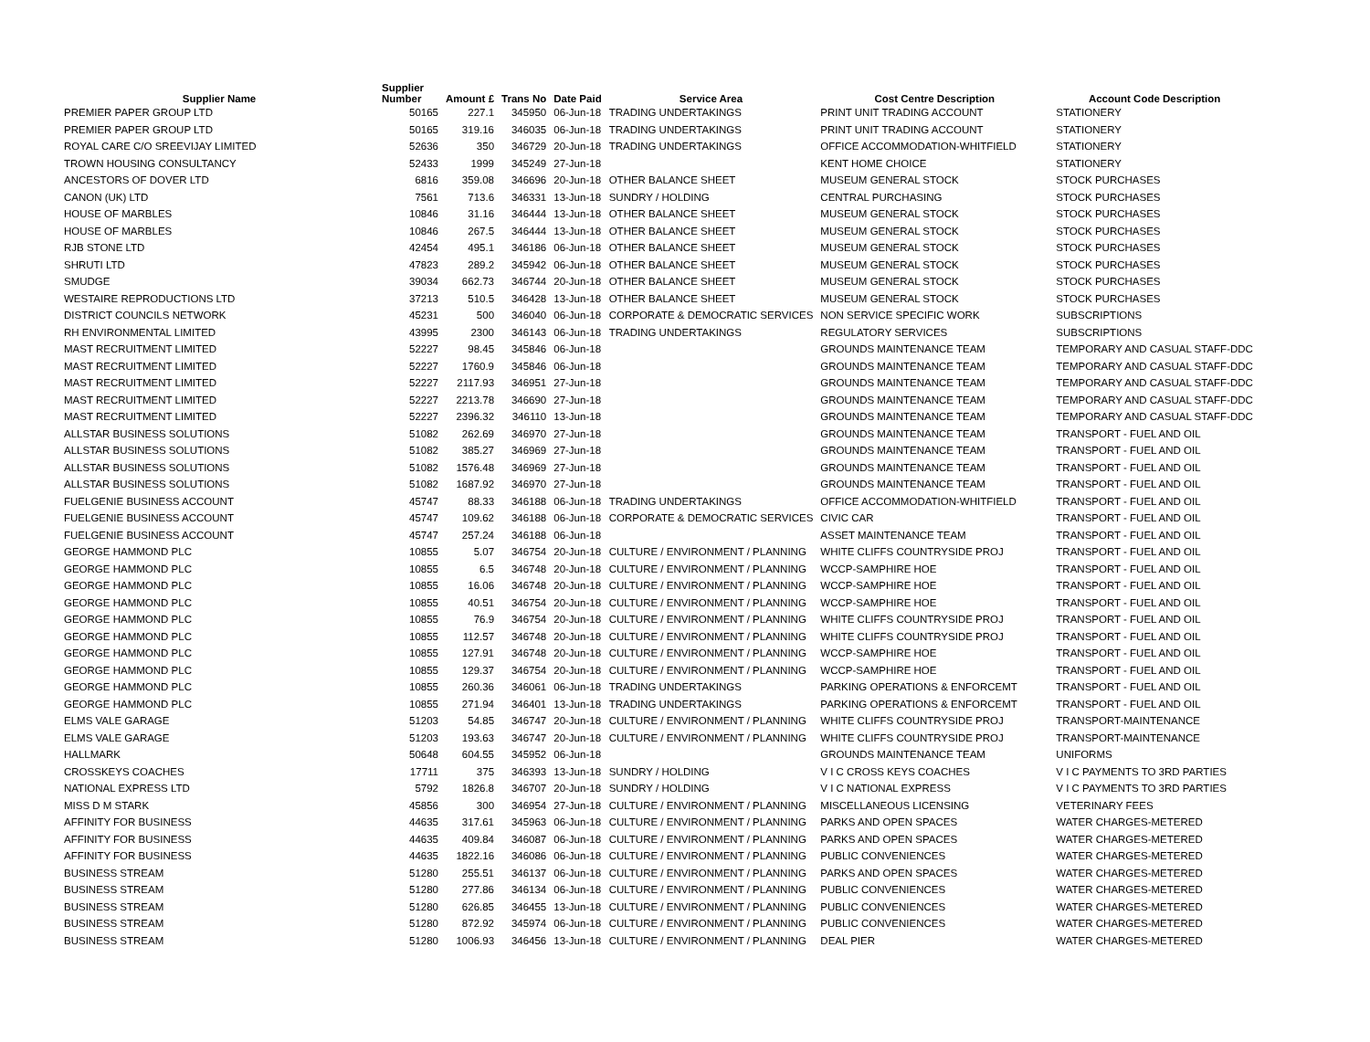| Supplier Name | Supplier Number | Amount £ | Trans No | Date Paid | Service Area | Cost Centre Description | Account Code Description |
| --- | --- | --- | --- | --- | --- | --- | --- |
| PREMIER PAPER GROUP LTD | 50165 | 227.1 | 345950 | 06-Jun-18 | TRADING UNDERTAKINGS | PRINT UNIT TRADING ACCOUNT | STATIONERY |
| PREMIER PAPER GROUP LTD | 50165 | 319.16 | 346035 | 06-Jun-18 | TRADING UNDERTAKINGS | PRINT UNIT TRADING ACCOUNT | STATIONERY |
| ROYAL CARE C/O SREEVIJAY LIMITED | 52636 | 350 | 346729 | 20-Jun-18 | TRADING UNDERTAKINGS | OFFICE ACCOMMODATION-WHITFIELD | STATIONERY |
| TROWN HOUSING CONSULTANCY | 52433 | 1999 | 345249 | 27-Jun-18 | | KENT HOME CHOICE | STATIONERY |
| ANCESTORS OF DOVER LTD | 6816 | 359.08 | 346696 | 20-Jun-18 | OTHER BALANCE SHEET | MUSEUM GENERAL STOCK | STOCK PURCHASES |
| CANON (UK) LTD | 7561 | 713.6 | 346331 | 13-Jun-18 | SUNDRY / HOLDING | CENTRAL PURCHASING | STOCK PURCHASES |
| HOUSE OF MARBLES | 10846 | 31.16 | 346444 | 13-Jun-18 | OTHER BALANCE SHEET | MUSEUM GENERAL STOCK | STOCK PURCHASES |
| HOUSE OF MARBLES | 10846 | 267.5 | 346444 | 13-Jun-18 | OTHER BALANCE SHEET | MUSEUM GENERAL STOCK | STOCK PURCHASES |
| RJB STONE LTD | 42454 | 495.1 | 346186 | 06-Jun-18 | OTHER BALANCE SHEET | MUSEUM GENERAL STOCK | STOCK PURCHASES |
| SHRUTI LTD | 47823 | 289.2 | 345942 | 06-Jun-18 | OTHER BALANCE SHEET | MUSEUM GENERAL STOCK | STOCK PURCHASES |
| SMUDGE | 39034 | 662.73 | 346744 | 20-Jun-18 | OTHER BALANCE SHEET | MUSEUM GENERAL STOCK | STOCK PURCHASES |
| WESTAIRE REPRODUCTIONS LTD | 37213 | 510.5 | 346428 | 13-Jun-18 | OTHER BALANCE SHEET | MUSEUM GENERAL STOCK | STOCK PURCHASES |
| DISTRICT COUNCILS NETWORK | 45231 | 500 | 346040 | 06-Jun-18 | CORPORATE & DEMOCRATIC SERVICES | NON SERVICE SPECIFIC WORK | SUBSCRIPTIONS |
| RH ENVIRONMENTAL LIMITED | 43995 | 2300 | 346143 | 06-Jun-18 | TRADING UNDERTAKINGS | REGULATORY SERVICES | SUBSCRIPTIONS |
| MAST RECRUITMENT LIMITED | 52227 | 98.45 | 345846 | 06-Jun-18 | | GROUNDS MAINTENANCE TEAM | TEMPORARY AND CASUAL STAFF-DDC |
| MAST RECRUITMENT LIMITED | 52227 | 1760.9 | 345846 | 06-Jun-18 | | GROUNDS MAINTENANCE TEAM | TEMPORARY AND CASUAL STAFF-DDC |
| MAST RECRUITMENT LIMITED | 52227 | 2117.93 | 346951 | 27-Jun-18 | | GROUNDS MAINTENANCE TEAM | TEMPORARY AND CASUAL STAFF-DDC |
| MAST RECRUITMENT LIMITED | 52227 | 2213.78 | 346690 | 27-Jun-18 | | GROUNDS MAINTENANCE TEAM | TEMPORARY AND CASUAL STAFF-DDC |
| MAST RECRUITMENT LIMITED | 52227 | 2396.32 | 346110 | 13-Jun-18 | | GROUNDS MAINTENANCE TEAM | TEMPORARY AND CASUAL STAFF-DDC |
| ALLSTAR BUSINESS SOLUTIONS | 51082 | 262.69 | 346970 | 27-Jun-18 | | GROUNDS MAINTENANCE TEAM | TRANSPORT - FUEL AND OIL |
| ALLSTAR BUSINESS SOLUTIONS | 51082 | 385.27 | 346969 | 27-Jun-18 | | GROUNDS MAINTENANCE TEAM | TRANSPORT - FUEL AND OIL |
| ALLSTAR BUSINESS SOLUTIONS | 51082 | 1576.48 | 346969 | 27-Jun-18 | | GROUNDS MAINTENANCE TEAM | TRANSPORT - FUEL AND OIL |
| ALLSTAR BUSINESS SOLUTIONS | 51082 | 1687.92 | 346970 | 27-Jun-18 | | GROUNDS MAINTENANCE TEAM | TRANSPORT - FUEL AND OIL |
| FUELGENIE BUSINESS ACCOUNT | 45747 | 88.33 | 346188 | 06-Jun-18 | TRADING UNDERTAKINGS | OFFICE ACCOMMODATION-WHITFIELD | TRANSPORT - FUEL AND OIL |
| FUELGENIE BUSINESS ACCOUNT | 45747 | 109.62 | 346188 | 06-Jun-18 | CORPORATE & DEMOCRATIC SERVICES | CIVIC CAR | TRANSPORT - FUEL AND OIL |
| FUELGENIE BUSINESS ACCOUNT | 45747 | 257.24 | 346188 | 06-Jun-18 | | ASSET MAINTENANCE TEAM | TRANSPORT - FUEL AND OIL |
| GEORGE HAMMOND PLC | 10855 | 5.07 | 346754 | 20-Jun-18 | CULTURE / ENVIRONMENT / PLANNING | WHITE CLIFFS COUNTRYSIDE PROJ | TRANSPORT - FUEL AND OIL |
| GEORGE HAMMOND PLC | 10855 | 6.5 | 346748 | 20-Jun-18 | CULTURE / ENVIRONMENT / PLANNING | WCCP-SAMPHIRE HOE | TRANSPORT - FUEL AND OIL |
| GEORGE HAMMOND PLC | 10855 | 16.06 | 346748 | 20-Jun-18 | CULTURE / ENVIRONMENT / PLANNING | WCCP-SAMPHIRE HOE | TRANSPORT - FUEL AND OIL |
| GEORGE HAMMOND PLC | 10855 | 40.51 | 346754 | 20-Jun-18 | CULTURE / ENVIRONMENT / PLANNING | WCCP-SAMPHIRE HOE | TRANSPORT - FUEL AND OIL |
| GEORGE HAMMOND PLC | 10855 | 76.9 | 346754 | 20-Jun-18 | CULTURE / ENVIRONMENT / PLANNING | WHITE CLIFFS COUNTRYSIDE PROJ | TRANSPORT - FUEL AND OIL |
| GEORGE HAMMOND PLC | 10855 | 112.57 | 346748 | 20-Jun-18 | CULTURE / ENVIRONMENT / PLANNING | WHITE CLIFFS COUNTRYSIDE PROJ | TRANSPORT - FUEL AND OIL |
| GEORGE HAMMOND PLC | 10855 | 127.91 | 346748 | 20-Jun-18 | CULTURE / ENVIRONMENT / PLANNING | WCCP-SAMPHIRE HOE | TRANSPORT - FUEL AND OIL |
| GEORGE HAMMOND PLC | 10855 | 129.37 | 346754 | 20-Jun-18 | CULTURE / ENVIRONMENT / PLANNING | WCCP-SAMPHIRE HOE | TRANSPORT - FUEL AND OIL |
| GEORGE HAMMOND PLC | 10855 | 260.36 | 346061 | 06-Jun-18 | TRADING UNDERTAKINGS | PARKING OPERATIONS & ENFORCEMT | TRANSPORT - FUEL AND OIL |
| GEORGE HAMMOND PLC | 10855 | 271.94 | 346401 | 13-Jun-18 | TRADING UNDERTAKINGS | PARKING OPERATIONS & ENFORCEMT | TRANSPORT - FUEL AND OIL |
| ELMS VALE GARAGE | 51203 | 54.85 | 346747 | 20-Jun-18 | CULTURE / ENVIRONMENT / PLANNING | WHITE CLIFFS COUNTRYSIDE PROJ | TRANSPORT-MAINTENANCE |
| ELMS VALE GARAGE | 51203 | 193.63 | 346747 | 20-Jun-18 | CULTURE / ENVIRONMENT / PLANNING | WHITE CLIFFS COUNTRYSIDE PROJ | TRANSPORT-MAINTENANCE |
| HALLMARK | 50648 | 604.55 | 345952 | 06-Jun-18 | | GROUNDS MAINTENANCE TEAM | UNIFORMS |
| CROSSKEYS COACHES | 17711 | 375 | 346393 | 13-Jun-18 | SUNDRY / HOLDING | V I C CROSS KEYS COACHES | V I C PAYMENTS TO 3RD PARTIES |
| NATIONAL EXPRESS LTD | 5792 | 1826.8 | 346707 | 20-Jun-18 | SUNDRY / HOLDING | V I C NATIONAL EXPRESS | V I C PAYMENTS TO 3RD PARTIES |
| MISS D M STARK | 45856 | 300 | 346954 | 27-Jun-18 | CULTURE / ENVIRONMENT / PLANNING | MISCELLANEOUS LICENSING | VETERINARY FEES |
| AFFINITY FOR BUSINESS | 44635 | 317.61 | 345963 | 06-Jun-18 | CULTURE / ENVIRONMENT / PLANNING | PARKS AND OPEN SPACES | WATER CHARGES-METERED |
| AFFINITY FOR BUSINESS | 44635 | 409.84 | 346087 | 06-Jun-18 | CULTURE / ENVIRONMENT / PLANNING | PARKS AND OPEN SPACES | WATER CHARGES-METERED |
| AFFINITY FOR BUSINESS | 44635 | 1822.16 | 346086 | 06-Jun-18 | CULTURE / ENVIRONMENT / PLANNING | PUBLIC CONVENIENCES | WATER CHARGES-METERED |
| BUSINESS STREAM | 51280 | 255.51 | 346137 | 06-Jun-18 | CULTURE / ENVIRONMENT / PLANNING | PARKS AND OPEN SPACES | WATER CHARGES-METERED |
| BUSINESS STREAM | 51280 | 277.86 | 346134 | 06-Jun-18 | CULTURE / ENVIRONMENT / PLANNING | PUBLIC CONVENIENCES | WATER CHARGES-METERED |
| BUSINESS STREAM | 51280 | 626.85 | 346455 | 13-Jun-18 | CULTURE / ENVIRONMENT / PLANNING | PUBLIC CONVENIENCES | WATER CHARGES-METERED |
| BUSINESS STREAM | 51280 | 872.92 | 345974 | 06-Jun-18 | CULTURE / ENVIRONMENT / PLANNING | PUBLIC CONVENIENCES | WATER CHARGES-METERED |
| BUSINESS STREAM | 51280 | 1006.93 | 346456 | 13-Jun-18 | CULTURE / ENVIRONMENT / PLANNING | DEAL PIER | WATER CHARGES-METERED |